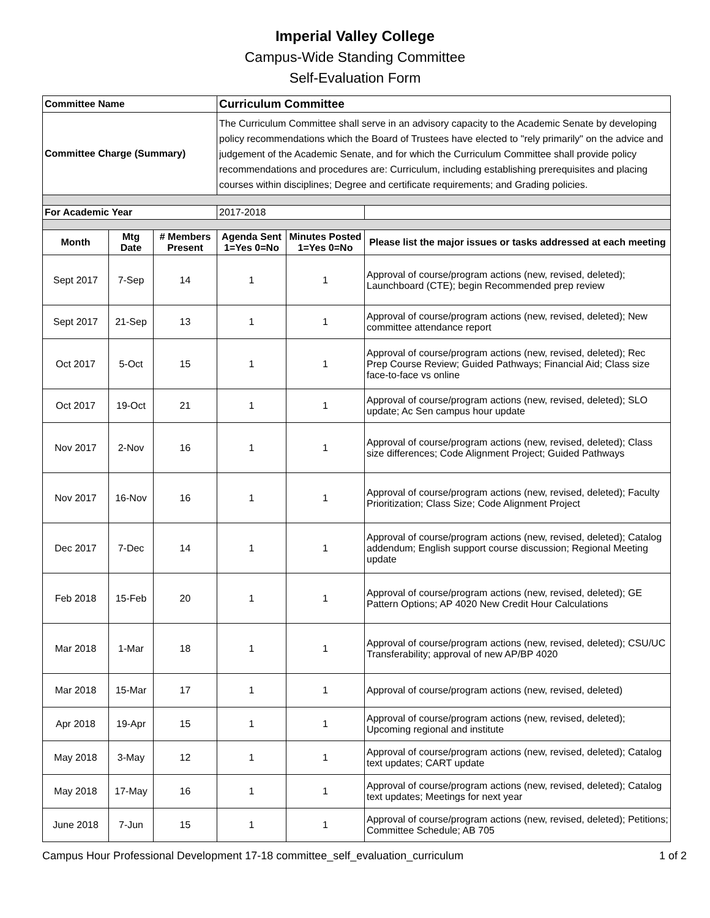Imperial Valley College
Campus-Wide Standing Committee
Self-Evaluation Form
| Committee Name | | | Curriculum Committee | | |
| Committee Charge (Summary) | | | The Curriculum Committee shall serve in an advisory capacity to the Academic Senate by developing policy recommendations which the Board of Trustees have elected to "rely primarily" on the advice and judgement of the Academic Senate, and for which the Curriculum Committee shall provide policy recommendations and procedures are: Curriculum, including establishing prerequisites and placing courses within disciplines; Degree and certificate requirements; and Grading policies. | | |
| For Academic Year | | | 2017-2018 | | |
| Month | Mtg Date | # Members Present | Agenda Sent 1=Yes 0=No | Minutes Posted 1=Yes 0=No | Please list the major issues or tasks addressed at each meeting |
| Sept 2017 | 7-Sep | 14 | 1 | 1 | Approval of course/program actions (new, revised, deleted); Launchboard (CTE); begin Recommended prep review |
| Sept 2017 | 21-Sep | 13 | 1 | 1 | Approval of course/program actions (new, revised, deleted); New committee attendance report |
| Oct 2017 | 5-Oct | 15 | 1 | 1 | Approval of course/program actions (new, revised, deleted); Rec Prep Course Review; Guided Pathways; Financial Aid; Class size face-to-face vs online |
| Oct 2017 | 19-Oct | 21 | 1 | 1 | Approval of course/program actions (new, revised, deleted); SLO update; Ac Sen campus hour update |
| Nov 2017 | 2-Nov | 16 | 1 | 1 | Approval of course/program actions (new, revised, deleted); Class size differences; Code Alignment Project; Guided Pathways |
| Nov 2017 | 16-Nov | 16 | 1 | 1 | Approval of course/program actions (new, revised, deleted); Faculty Prioritization; Class Size; Code Alignment Project |
| Dec 2017 | 7-Dec | 14 | 1 | 1 | Approval of course/program actions (new, revised, deleted); Catalog addendum; English support course discussion; Regional Meeting update |
| Feb 2018 | 15-Feb | 20 | 1 | 1 | Approval of course/program actions (new, revised, deleted); GE Pattern Options; AP 4020 New Credit Hour Calculations |
| Mar 2018 | 1-Mar | 18 | 1 | 1 | Approval of course/program actions (new, revised, deleted); CSU/UC Transferability; approval of new AP/BP 4020 |
| Mar 2018 | 15-Mar | 17 | 1 | 1 | Approval of course/program actions (new, revised, deleted) |
| Apr 2018 | 19-Apr | 15 | 1 | 1 | Approval of course/program actions (new, revised, deleted); Upcoming regional and institute |
| May 2018 | 3-May | 12 | 1 | 1 | Approval of course/program actions (new, revised, deleted); Catalog text updates; CART update |
| May 2018 | 17-May | 16 | 1 | 1 | Approval of course/program actions (new, revised, deleted); Catalog text updates; Meetings for next year |
| June 2018 | 7-Jun | 15 | 1 | 1 | Approval of course/program actions (new, revised, deleted); Petitions; Committee Schedule; AB 705 |
Campus Hour Professional Development 17-18 committee_self_evaluation_curriculum 1 of 2